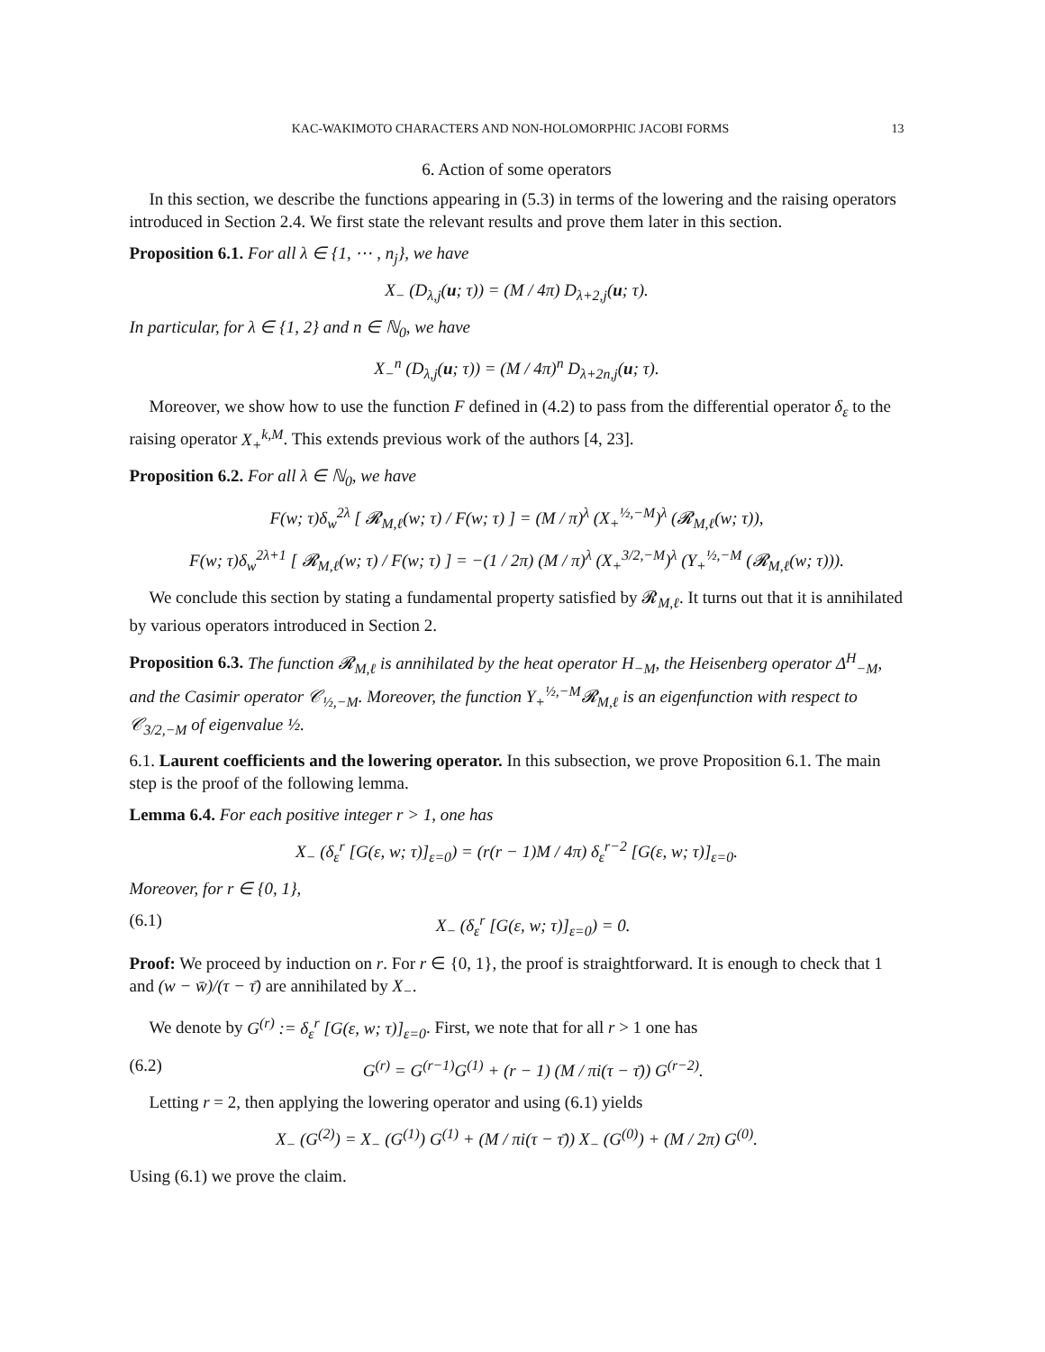KAC-WAKIMOTO CHARACTERS AND NON-HOLOMORPHIC JACOBI FORMS 13
6. Action of some operators
In this section, we describe the functions appearing in (5.3) in terms of the lowering and the raising operators introduced in Section 2.4. We first state the relevant results and prove them later in this section.
Proposition 6.1. For all λ ∈ {1, ⋯ , n<sub>j</sub>}, we have
X<sub>−</sub> (D<sub>λ,j</sub>(u; τ)) = (M / 4π) D<sub>λ+2,j</sub>(u; τ).
In particular, for λ ∈ {1, 2} and n ∈ ℕ<sub>0</sub>, we have
X<sub>−</sub><sup>n</sup> (D<sub>λ,j</sub>(u; τ)) = (M / 4π)<sup>n</sup> D<sub>λ+2n,j</sub>(u; τ).
Moreover, we show how to use the function F defined in (4.2) to pass from the differential operator δ<sub>ε</sub> to the raising operator X<sub>+</sub><sup>k,M</sup>. This extends previous work of the authors [4, 23].
Proposition 6.2. For all λ ∈ ℕ<sub>0</sub>, we have
F(w; τ)δ<sub>w</sub><sup>2λ</sup> [ 𝓡<sub>M,ℓ</sub>(w; τ) / F(w; τ) ] = (M / π)<sup>λ</sup> (X<sub>+</sub><sup>½,−M</sup>)<sup>λ</sup> (𝓡<sub>M,ℓ</sub>(w; τ)),
F(w; τ)δ<sub>w</sub><sup>2λ+1</sup> [ 𝓡<sub>M,ℓ</sub>(w; τ) / F(w; τ) ] = −(1 / 2π) (M / π)<sup>λ</sup> (X<sub>+</sub><sup>3/2,−M</sup>)<sup>λ</sup> (Y<sub>+</sub><sup>½,−M</sup> (𝓡<sub>M,ℓ</sub>(w; τ))).
We conclude this section by stating a fundamental property satisfied by 𝓡<sub>M,ℓ</sub>. It turns out that it is annihilated by various operators introduced in Section 2.
Proposition 6.3. The function 𝓡<sub>M,ℓ</sub> is annihilated by the heat operator H<sub>−M</sub>, the Heisenberg operator Δ<sup>H</sup><sub>−M</sub>, and the Casimir operator 𝒞<sub>½,−M</sub>. Moreover, the function Y<sub>+</sub><sup>½,−M</sup>𝓡<sub>M,ℓ</sub> is an eigenfunction with respect to 𝒞<sub>3/2,−M</sub> of eigenvalue ½.
6.1. Laurent coefficients and the lowering operator. In this subsection, we prove Proposition 6.1. The main step is the proof of the following lemma.
Lemma 6.4. For each positive integer r > 1, one has
X<sub>−</sub> (δ<sub>ε</sub><sup>r</sup> [G(ε, w; τ)]<sub>ε=0</sub>) = (r(r − 1)M / 4π) δ<sub>ε</sub><sup>r−2</sup> [G(ε, w; τ)]<sub>ε=0</sub>.
Moreover, for r ∈ {0, 1},
(6.1) X<sub>−</sub> (δ<sub>ε</sub><sup>r</sup> [G(ε, w; τ)]<sub>ε=0</sub>) = 0.
Proof: We proceed by induction on r. For r ∈ {0, 1}, the proof is straightforward. It is enough to check that 1 and (w − w̄)/(τ − τ̄) are annihilated by X<sub>−</sub>.
We denote by G<sup>(r)</sup> := δ<sub>ε</sub><sup>r</sup> [G(ε, w; τ)]<sub>ε=0</sub>. First, we note that for all r > 1 one has
(6.2) G<sup>(r)</sup> = G<sup>(r−1)</sup>G<sup>(1)</sup> + (r − 1) (M / πi(τ − τ̄)) G<sup>(r−2)</sup>.
Letting r = 2, then applying the lowering operator and using (6.1) yields
X<sub>−</sub> (G<sup>(2)</sup>) = X<sub>−</sub> (G<sup>(1)</sup>) G<sup>(1)</sup> + (M / πi(τ − τ̄)) X<sub>−</sub> (G<sup>(0)</sup>) + (M / 2π) G<sup>(0)</sup>.
Using (6.1) we prove the claim.